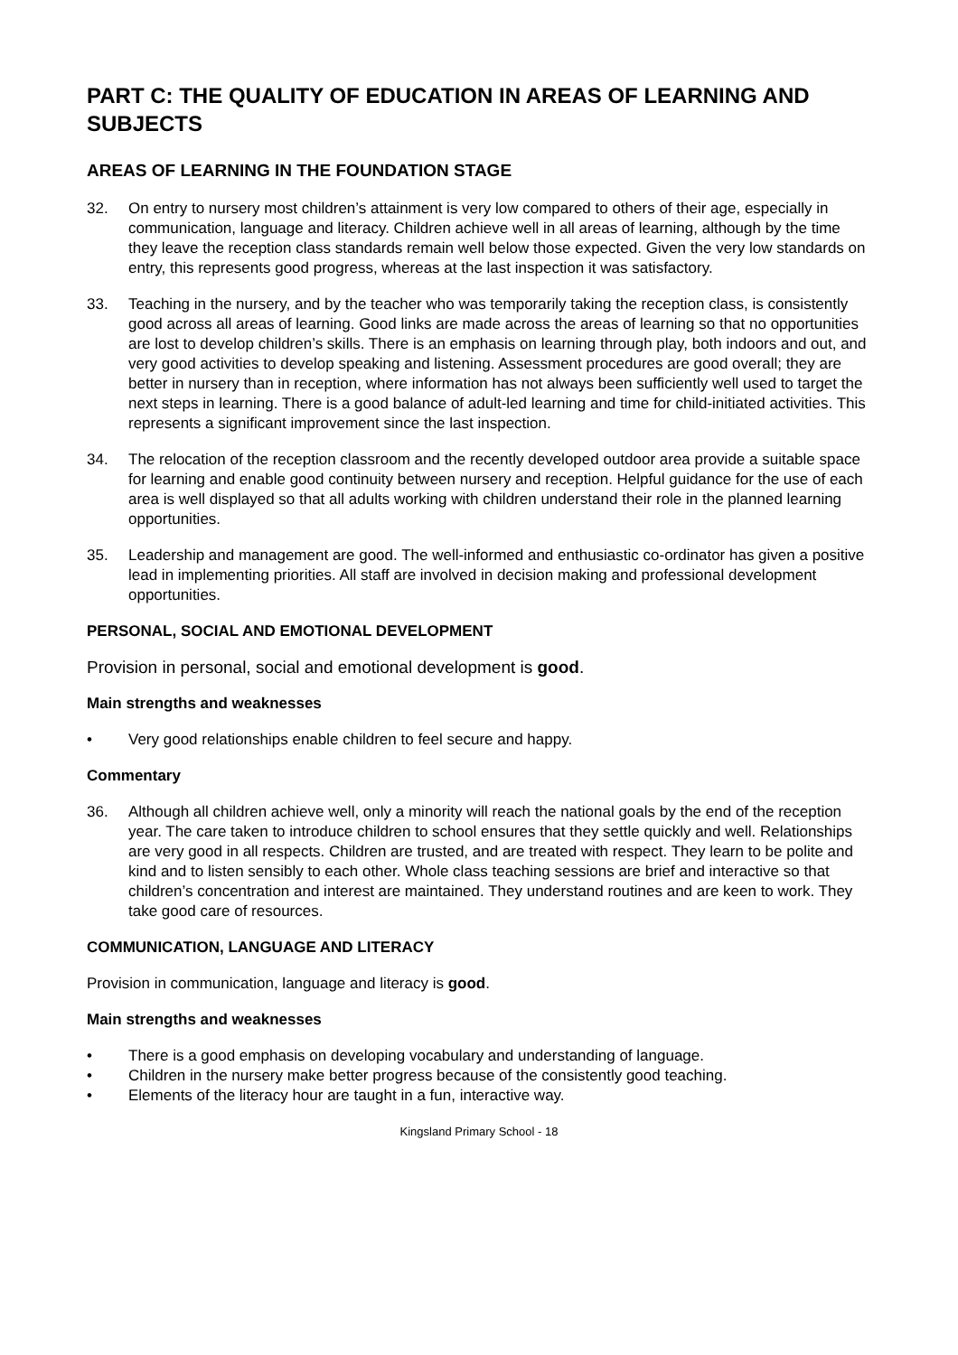PART C: THE QUALITY OF EDUCATION IN AREAS OF LEARNING AND SUBJECTS
AREAS OF LEARNING IN THE FOUNDATION STAGE
32. On entry to nursery most children’s attainment is very low compared to others of their age, especially in communication, language and literacy. Children achieve well in all areas of learning, although by the time they leave the reception class standards remain well below those expected. Given the very low standards on entry, this represents good progress, whereas at the last inspection it was satisfactory.
33. Teaching in the nursery, and by the teacher who was temporarily taking the reception class, is consistently good across all areas of learning. Good links are made across the areas of learning so that no opportunities are lost to develop children’s skills. There is an emphasis on learning through play, both indoors and out, and very good activities to develop speaking and listening. Assessment procedures are good overall; they are better in nursery than in reception, where information has not always been sufficiently well used to target the next steps in learning. There is a good balance of adult-led learning and time for child-initiated activities. This represents a significant improvement since the last inspection.
34. The relocation of the reception classroom and the recently developed outdoor area provide a suitable space for learning and enable good continuity between nursery and reception. Helpful guidance for the use of each area is well displayed so that all adults working with children understand their role in the planned learning opportunities.
35. Leadership and management are good. The well-informed and enthusiastic co-ordinator has given a positive lead in implementing priorities. All staff are involved in decision making and professional development opportunities.
PERSONAL, SOCIAL AND EMOTIONAL DEVELOPMENT
Provision in personal, social and emotional development is good.
Main strengths and weaknesses
• Very good relationships enable children to feel secure and happy.
Commentary
36. Although all children achieve well, only a minority will reach the national goals by the end of the reception year. The care taken to introduce children to school ensures that they settle quickly and well. Relationships are very good in all respects. Children are trusted, and are treated with respect. They learn to be polite and kind and to listen sensibly to each other. Whole class teaching sessions are brief and interactive so that children’s concentration and interest are maintained. They understand routines and are keen to work. They take good care of resources.
COMMUNICATION, LANGUAGE AND LITERACY
Provision in communication, language and literacy is good.
Main strengths and weaknesses
• There is a good emphasis on developing vocabulary and understanding of language.
• Children in the nursery make better progress because of the consistently good teaching.
• Elements of the literacy hour are taught in a fun, interactive way.
Kingsland Primary School - 18